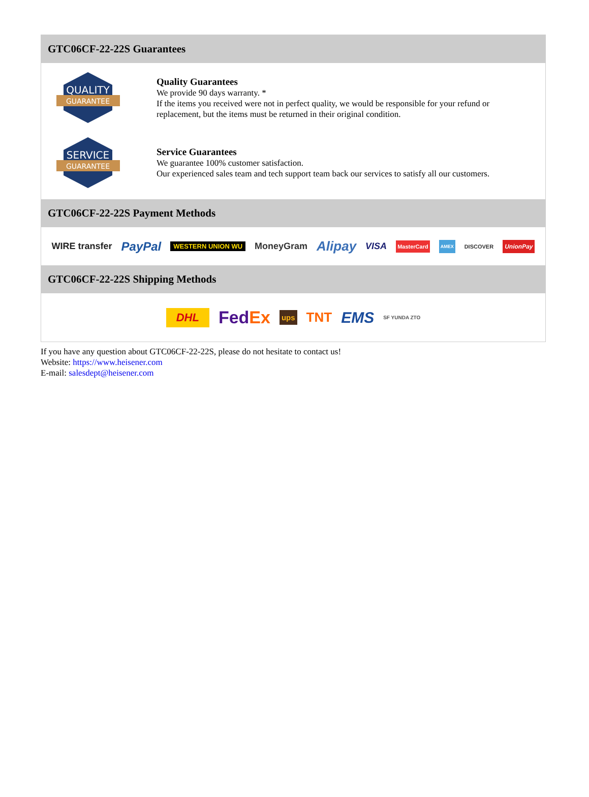GTC06CF-22-22S Guarantees
QUALITY
GUARANTEE
Quality Guarantees
We provide 90 days warranty. *
If the items you received were not in perfect quality, we would be responsible for your refund or replacement, but the items must be returned in their original condition.
SERVICE
GUARANTEE
Service Guarantees
We guarantee 100% customer satisfaction.
Our experienced sales team and tech support team back our services to satisfy all our customers.
GTC06CF-22-22S Payment Methods
WIRE transfer PayPal WESTERN UNION WU MoneyGram Alipay VISA MasterCard AMEX DISCOVER UnionPay
GTC06CF-22-22S Shipping Methods
DHL FedEx ups TNT EMS SF YUNDA ZTO
If you have any question about GTC06CF-22-22S, please do not hesitate to contact us!
Website: https://www.heisener.com
E-mail: salesdept@heisener.com